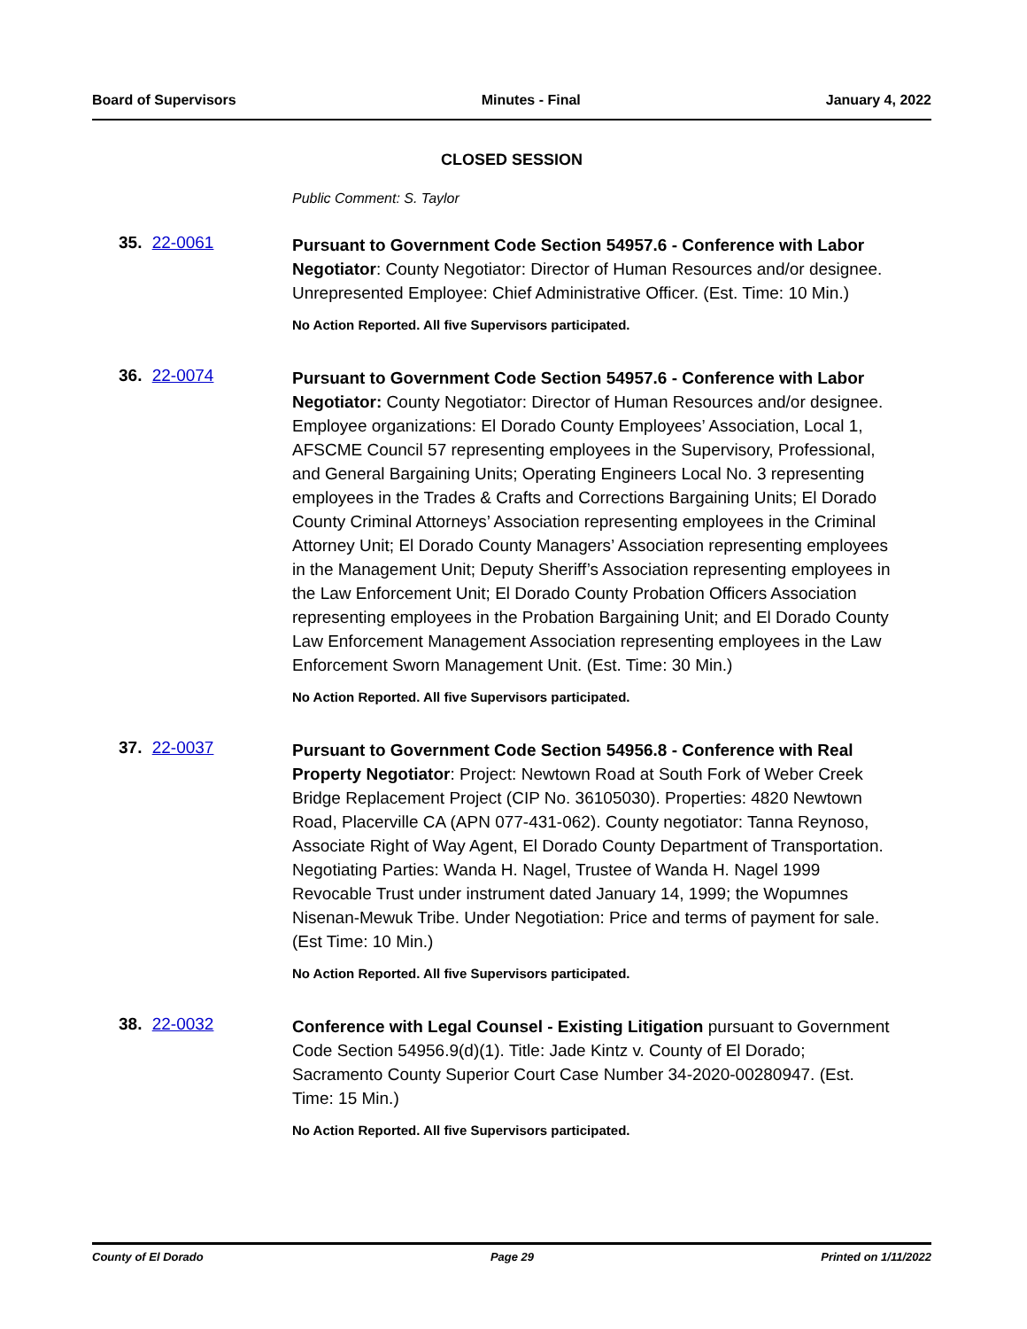Board of Supervisors Minutes - Final January 4, 2022
CLOSED SESSION
Public Comment: S. Taylor
35. 22-0061
Pursuant to Government Code Section 54957.6 - Conference with Labor Negotiator: County Negotiator: Director of Human Resources and/or designee. Unrepresented Employee: Chief Administrative Officer. (Est. Time: 10 Min.)
No Action Reported. All five Supervisors participated.
36. 22-0074
Pursuant to Government Code Section 54957.6 - Conference with Labor Negotiator: County Negotiator: Director of Human Resources and/or designee. Employee organizations: El Dorado County Employees’ Association, Local 1, AFSCME Council 57 representing employees in the Supervisory, Professional, and General Bargaining Units; Operating Engineers Local No. 3 representing employees in the Trades & Crafts and Corrections Bargaining Units; El Dorado County Criminal Attorneys’ Association representing employees in the Criminal Attorney Unit; El Dorado County Managers’ Association representing employees in the Management Unit; Deputy Sheriff’s Association representing employees in the Law Enforcement Unit; El Dorado County Probation Officers Association representing employees in the Probation Bargaining Unit; and El Dorado County Law Enforcement Management Association representing employees in the Law Enforcement Sworn Management Unit. (Est. Time: 30 Min.)
No Action Reported. All five Supervisors participated.
37. 22-0037
Pursuant to Government Code Section 54956.8 - Conference with Real Property Negotiator: Project: Newtown Road at South Fork of Weber Creek Bridge Replacement Project (CIP No. 36105030). Properties: 4820 Newtown Road, Placerville CA (APN 077-431-062). County negotiator: Tanna Reynoso, Associate Right of Way Agent, El Dorado County Department of Transportation. Negotiating Parties: Wanda H. Nagel, Trustee of Wanda H. Nagel 1999 Revocable Trust under instrument dated January 14, 1999; the Wopumnes Nisenan-Mewuk Tribe. Under Negotiation: Price and terms of payment for sale. (Est Time: 10 Min.)
No Action Reported. All five Supervisors participated.
38. 22-0032
Conference with Legal Counsel - Existing Litigation pursuant to Government Code Section 54956.9(d)(1). Title: Jade Kintz v. County of El Dorado; Sacramento County Superior Court Case Number 34-2020-00280947. (Est. Time: 15 Min.)
No Action Reported. All five Supervisors participated.
County of El Dorado Page 29 Printed on 1/11/2022